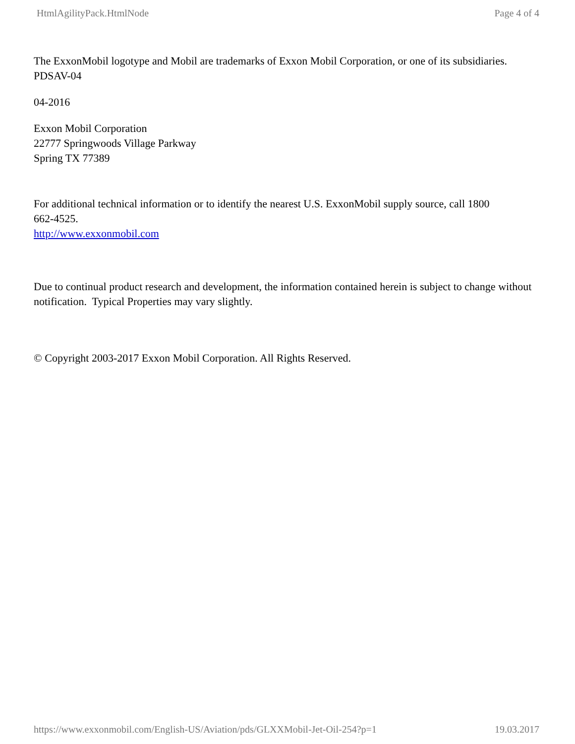HtmlAgilityPack.HtmlNode Page 4 of 4
The ExxonMobil logotype and Mobil are trademarks of Exxon Mobil Corporation, or one of its subsidiaries.
PDSAV-04
04-2016
Exxon Mobil Corporation
22777 Springwoods Village Parkway
Spring TX 77389
For additional technical information or to identify the nearest U.S. ExxonMobil supply source, call 1800
662-4525.
http://www.exxonmobil.com
Due to continual product research and development, the information contained herein is subject to change without notification. Typical Properties may vary slightly.
© Copyright 2003-2017 Exxon Mobil Corporation. All Rights Reserved.
https://www.exxonmobil.com/English-US/Aviation/pds/GLXXMobil-Jet-Oil-254?p=1 19.03.2017